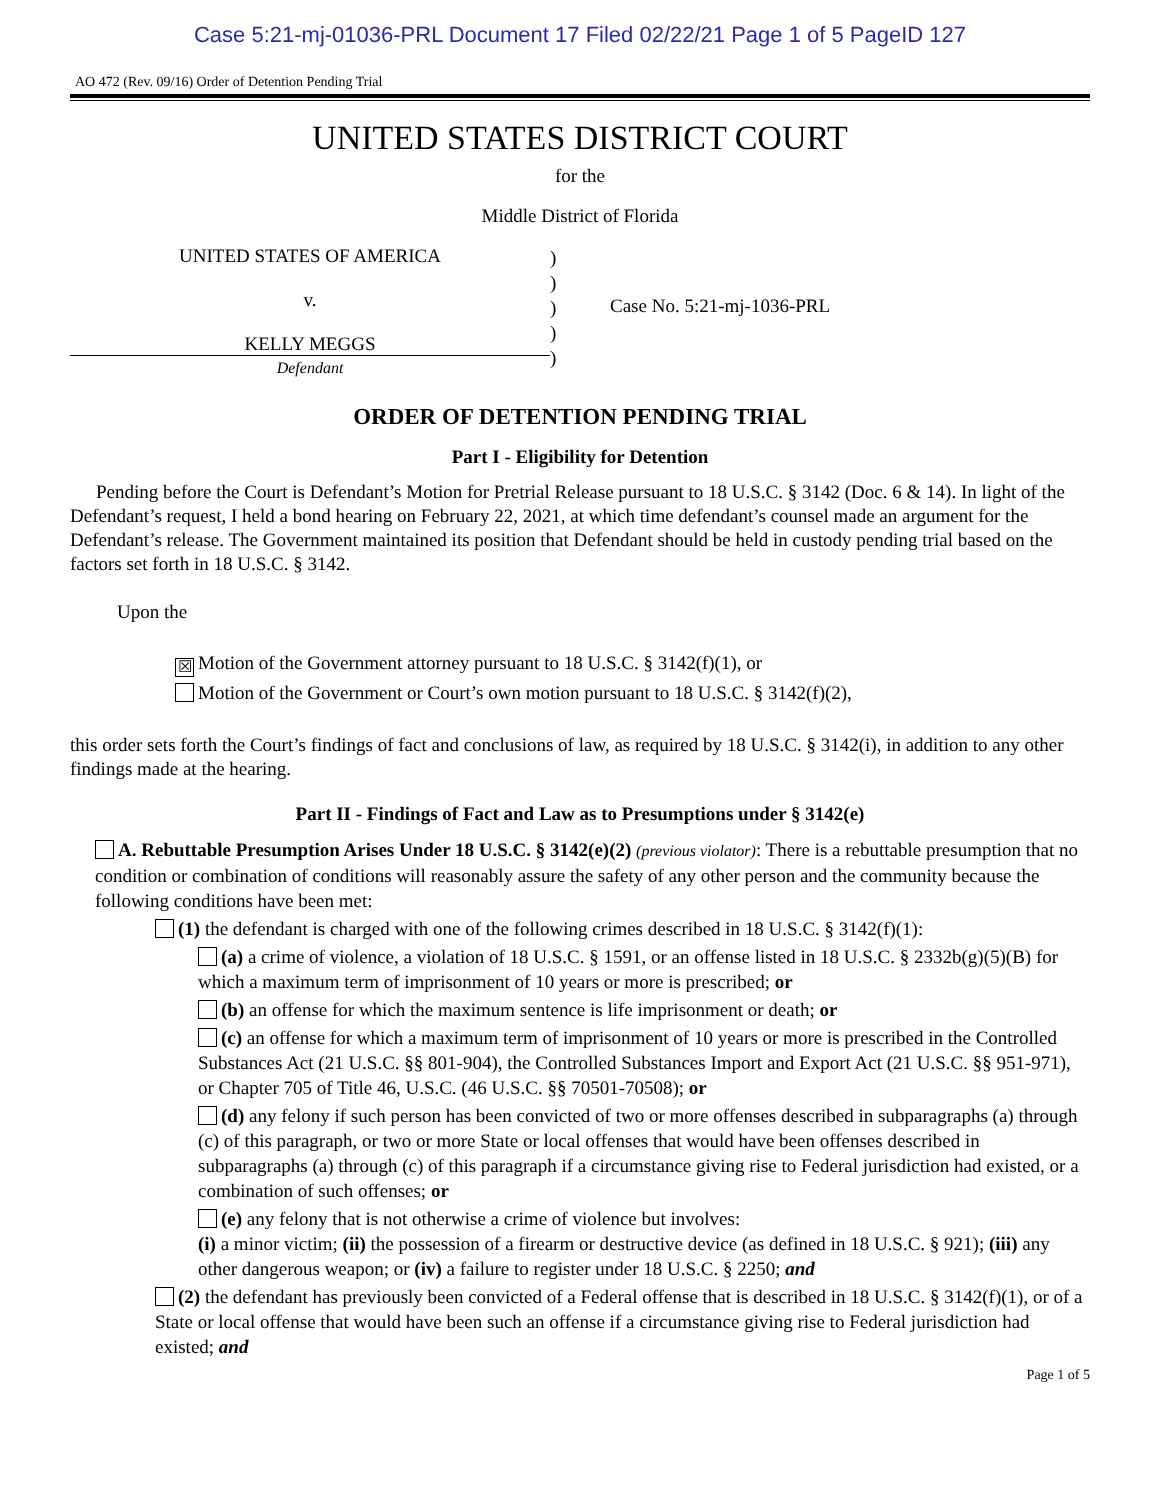Case 5:21-mj-01036-PRL Document 17 Filed 02/22/21 Page 1 of 5 PageID 127
AO 472 (Rev. 09/16) Order of Detention Pending Trial
UNITED STATES DISTRICT COURT
for the
Middle District of Florida
UNITED STATES OF AMERICA
v.
KELLY MEGGS
Defendant
)
)
)
)
)
Case No. 5:21-mj-1036-PRL
ORDER OF DETENTION PENDING TRIAL
Part I - Eligibility for Detention
Pending before the Court is Defendant’s Motion for Pretrial Release pursuant to 18 U.S.C. § 3142 (Doc. 6 & 14). In light of the Defendant’s request, I held a bond hearing on February 22, 2021, at which time defendant’s counsel made an argument for the Defendant’s release. The Government maintained its position that Defendant should be held in custody pending trial based on the factors set forth in 18 U.S.C. § 3142.
Upon the
☒ Motion of the Government attorney pursuant to 18 U.S.C. § 3142(f)(1), or
Motion of the Government or Court’s own motion pursuant to 18 U.S.C. § 3142(f)(2),
this order sets forth the Court’s findings of fact and conclusions of law, as required by 18 U.S.C. § 3142(i), in addition to any other findings made at the hearing.
Part II - Findings of Fact and Law as to Presumptions under § 3142(e)
A. Rebuttable Presumption Arises Under 18 U.S.C. § 3142(e)(2) (previous violator): There is a rebuttable presumption that no condition or combination of conditions will reasonably assure the safety of any other person and the community because the following conditions have been met:
(1) the defendant is charged with one of the following crimes described in 18 U.S.C. § 3142(f)(1):
(a) a crime of violence, a violation of 18 U.S.C. § 1591, or an offense listed in 18 U.S.C. § 2332b(g)(5)(B) for which a maximum term of imprisonment of 10 years or more is prescribed; or
(b) an offense for which the maximum sentence is life imprisonment or death; or
(c) an offense for which a maximum term of imprisonment of 10 years or more is prescribed in the Controlled Substances Act (21 U.S.C. §§ 801-904), the Controlled Substances Import and Export Act (21 U.S.C. §§ 951-971), or Chapter 705 of Title 46, U.S.C. (46 U.S.C. §§ 70501-70508); or
(d) any felony if such person has been convicted of two or more offenses described in subparagraphs (a) through (c) of this paragraph, or two or more State or local offenses that would have been offenses described in subparagraphs (a) through (c) of this paragraph if a circumstance giving rise to Federal jurisdiction had existed, or a combination of such offenses; or
(e) any felony that is not otherwise a crime of violence but involves:
(i) a minor victim; (ii) the possession of a firearm or destructive device (as defined in 18 U.S.C. § 921); (iii) any other dangerous weapon; or (iv) a failure to register under 18 U.S.C. § 2250; and
(2) the defendant has previously been convicted of a Federal offense that is described in 18 U.S.C. § 3142(f)(1), or of a State or local offense that would have been such an offense if a circumstance giving rise to Federal jurisdiction had existed; and
Page 1 of 5